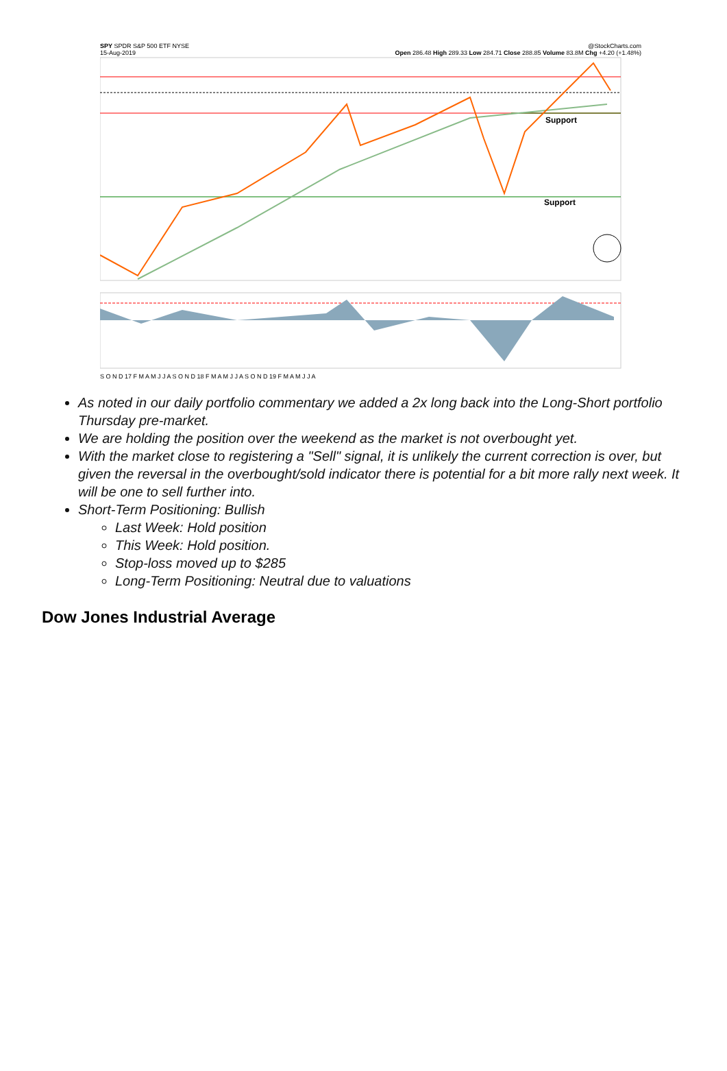SPY SPDR S&P 500 ETF NYSE @StockCharts.com
15-Aug-2019 Open 286.48 High 289.33 Low 284.71 Close 288.85 Volume 83.8M Chg +4.20 (+1.48%)
Support
Support
S O N D 17 F M A M J J A S O N D 18 F M A M J J A S O N D 19 F M A M J J A
As noted in our daily portfolio commentary we added a 2x long back into the Long-Short portfolio Thursday pre-market.
We are holding the position over the weekend as the market is not overbought yet.
With the market close to registering a "Sell" signal, it is unlikely the current correction is over, but given the reversal in the overbought/sold indicator there is potential for a bit more rally next week. It will be one to sell further into.
Short-Term Positioning: Bullish
Last Week: Hold position
This Week: Hold position.
Stop-loss moved up to $285
Long-Term Positioning: Neutral due to valuations
Dow Jones Industrial Average